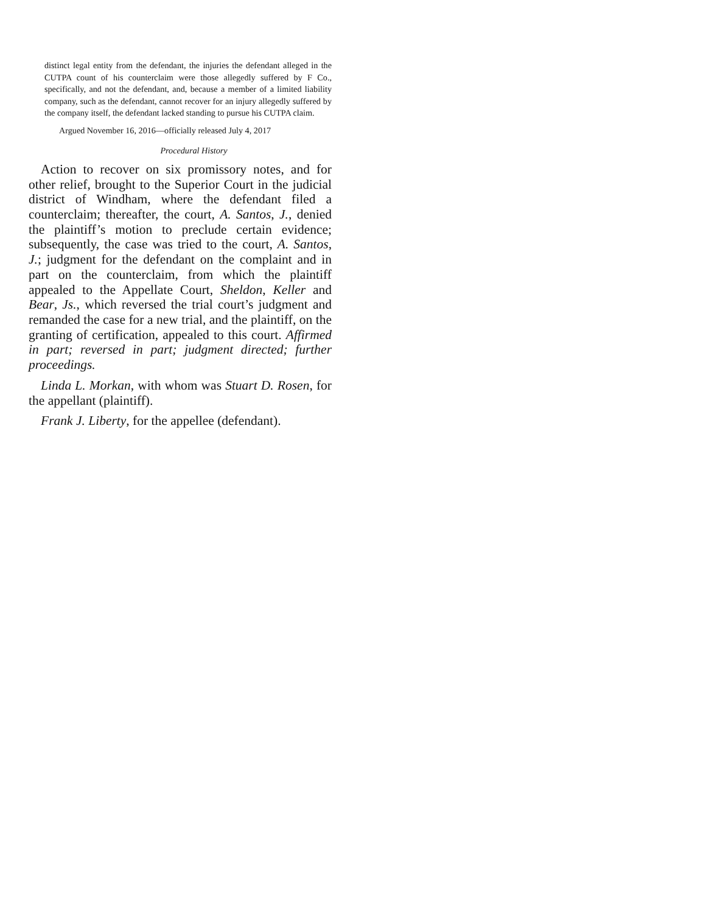distinct legal entity from the defendant, the injuries the defendant alleged in the CUTPA count of his counterclaim were those allegedly suffered by F Co., specifically, and not the defendant, and, because a member of a limited liability company, such as the defendant, cannot recover for an injury allegedly suffered by the company itself, the defendant lacked standing to pursue his CUTPA claim.
Argued November 16, 2016—officially released July 4, 2017
Procedural History
Action to recover on six promissory notes, and for other relief, brought to the Superior Court in the judicial district of Windham, where the defendant filed a counterclaim; thereafter, the court, A. Santos, J., denied the plaintiff’s motion to preclude certain evidence; subsequently, the case was tried to the court, A. Santos, J.; judgment for the defendant on the complaint and in part on the counterclaim, from which the plaintiff appealed to the Appellate Court, Sheldon, Keller and Bear, Js., which reversed the trial court’s judgment and remanded the case for a new trial, and the plaintiff, on the granting of certification, appealed to this court. Affirmed in part; reversed in part; judgment directed; further proceedings.
Linda L. Morkan, with whom was Stuart D. Rosen, for the appellant (plaintiff).
Frank J. Liberty, for the appellee (defendant).